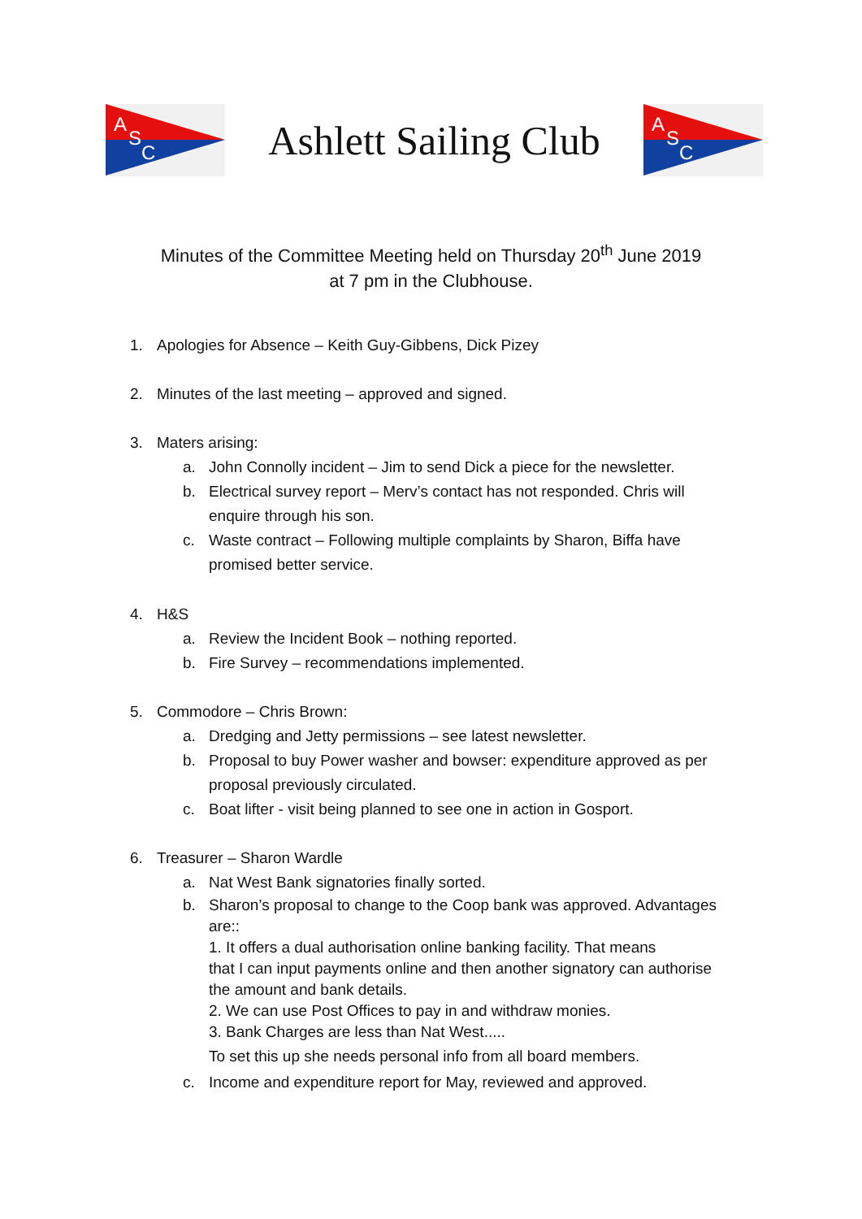A
S
C
Ashlett Sailing Club
A
S
C
Minutes of the Committee Meeting held on Thursday 20<sup>th</sup> June 2019
at 7 pm in the Clubhouse.
1. Apologies for Absence – Keith Guy-Gibbens, Dick Pizey
2. Minutes of the last meeting – approved and signed.
3. Maters arising:
a. John Connolly incident – Jim to send Dick a piece for the newsletter.
b. Electrical survey report – Merv’s contact has not responded. Chris will
enquire through his son.
c. Waste contract – Following multiple complaints by Sharon, Biffa have
promised better service.
4. H&S
a. Review the Incident Book – nothing reported.
b. Fire Survey – recommendations implemented.
5. Commodore – Chris Brown:
a. Dredging and Jetty permissions – see latest newsletter.
b. Proposal to buy Power washer and bowser: expenditure approved as per
proposal previously circulated.
c. Boat lifter - visit being planned to see one in action in Gosport.
6. Treasurer – Sharon Wardle
a. Nat West Bank signatories finally sorted.
b. Sharon’s proposal to change to the Coop bank was approved. Advantages
are::
1. It offers a dual authorisation online banking facility. That means
that I can input payments online and then another signatory can authorise
the amount and bank details.
2. We can use Post Offices to pay in and withdraw monies.
3. Bank Charges are less than Nat West.....
To set this up she needs personal info from all board members.
c. Income and expenditure report for May, reviewed and approved.